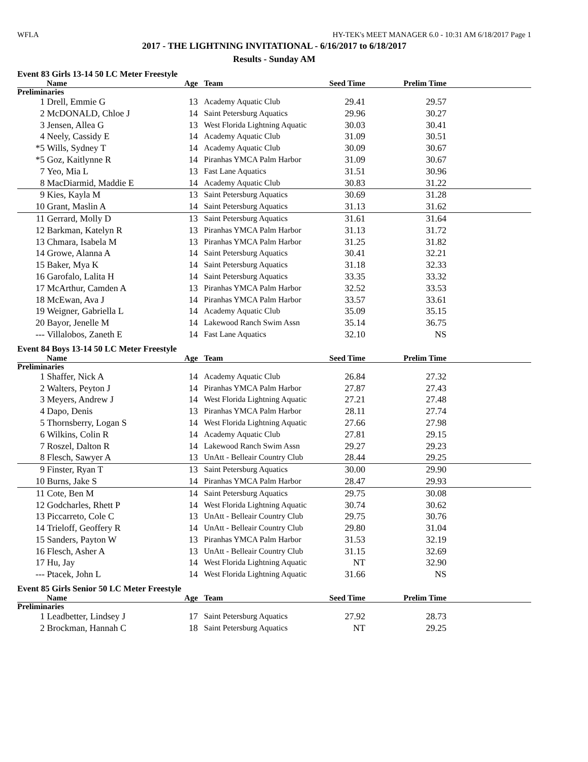WFLA HY-TEK's MEET MANAGER 6.0 - 10:31 AM 6/18/2017 Page 1
2017 - THE LIGHTNING INVITATIONAL - 6/16/2017 to 6/18/2017
Results - Sunday AM
Event 83 Girls 13-14 50 LC Meter Freestyle
| | Name | Age | Team | Seed Time | Prelim Time | |
| --- | --- | --- | --- | --- | --- | --- |
| Preliminaries | | | | | | |
| 1 | Drell, Emmie G | 13 | Academy Aquatic Club | 29.41 | 29.57 | |
| 2 | McDONALD, Chloe J | 14 | Saint Petersburg Aquatics | 29.96 | 30.27 | |
| 3 | Jensen, Allea G | 13 | West Florida Lightning Aquatic | 30.03 | 30.41 | |
| 4 | Neely, Cassidy E | 14 | Academy Aquatic Club | 31.09 | 30.51 | |
| *5 | Wills, Sydney T | 14 | Academy Aquatic Club | 30.09 | 30.67 | |
| *5 | Goz, Kaitlynne R | 14 | Piranhas YMCA Palm Harbor | 31.09 | 30.67 | |
| 7 | Yeo, Mia L | 13 | Fast Lane Aquatics | 31.51 | 30.96 | |
| 8 | MacDiarmid, Maddie E | 14 | Academy Aquatic Club | 30.83 | 31.22 | |
| 9 | Kies, Kayla M | 13 | Saint Petersburg Aquatics | 30.69 | 31.28 | |
| 10 | Grant, Maslin A | 14 | Saint Petersburg Aquatics | 31.13 | 31.62 | |
| 11 | Gerrard, Molly D | 13 | Saint Petersburg Aquatics | 31.61 | 31.64 | |
| 12 | Barkman, Katelyn R | 13 | Piranhas YMCA Palm Harbor | 31.13 | 31.72 | |
| 13 | Chmara, Isabela M | 13 | Piranhas YMCA Palm Harbor | 31.25 | 31.82 | |
| 14 | Growe, Alanna A | 14 | Saint Petersburg Aquatics | 30.41 | 32.21 | |
| 15 | Baker, Mya K | 14 | Saint Petersburg Aquatics | 31.18 | 32.33 | |
| 16 | Garofalo, Lalita H | 14 | Saint Petersburg Aquatics | 33.35 | 33.32 | |
| 17 | McArthur, Camden A | 13 | Piranhas YMCA Palm Harbor | 32.52 | 33.53 | |
| 18 | McEwan, Ava J | 14 | Piranhas YMCA Palm Harbor | 33.57 | 33.61 | |
| 19 | Weigner, Gabriella L | 14 | Academy Aquatic Club | 35.09 | 35.15 | |
| 20 | Bayor, Jenelle M | 14 | Lakewood Ranch Swim Assn | 35.14 | 36.75 | |
| --- | Villalobos, Zaneth E | 14 | Fast Lane Aquatics | 32.10 | NS | |
Event 84 Boys 13-14 50 LC Meter Freestyle
| | Name | Age | Team | Seed Time | Prelim Time | |
| --- | --- | --- | --- | --- | --- | --- |
| Preliminaries | | | | | | |
| 1 | Shaffer, Nick A | 14 | Academy Aquatic Club | 26.84 | 27.32 | |
| 2 | Walters, Peyton J | 14 | Piranhas YMCA Palm Harbor | 27.87 | 27.43 | |
| 3 | Meyers, Andrew J | 14 | West Florida Lightning Aquatic | 27.21 | 27.48 | |
| 4 | Dapo, Denis | 13 | Piranhas YMCA Palm Harbor | 28.11 | 27.74 | |
| 5 | Thornsberry, Logan S | 14 | West Florida Lightning Aquatic | 27.66 | 27.98 | |
| 6 | Wilkins, Colin R | 14 | Academy Aquatic Club | 27.81 | 29.15 | |
| 7 | Roszel, Dalton R | 14 | Lakewood Ranch Swim Assn | 29.27 | 29.23 | |
| 8 | Flesch, Sawyer A | 13 | UnAtt - Belleair Country Club | 28.44 | 29.25 | |
| 9 | Finster, Ryan T | 13 | Saint Petersburg Aquatics | 30.00 | 29.90 | |
| 10 | Burns, Jake S | 14 | Piranhas YMCA Palm Harbor | 28.47 | 29.93 | |
| 11 | Cote, Ben M | 14 | Saint Petersburg Aquatics | 29.75 | 30.08 | |
| 12 | Godcharles, Rhett P | 14 | West Florida Lightning Aquatic | 30.74 | 30.62 | |
| 13 | Piccarreto, Cole C | 13 | UnAtt - Belleair Country Club | 29.75 | 30.76 | |
| 14 | Trieloff, Geoffery R | 14 | UnAtt - Belleair Country Club | 29.80 | 31.04 | |
| 15 | Sanders, Payton W | 13 | Piranhas YMCA Palm Harbor | 31.53 | 32.19 | |
| 16 | Flesch, Asher A | 13 | UnAtt - Belleair Country Club | 31.15 | 32.69 | |
| 17 | Hu, Jay | 14 | West Florida Lightning Aquatic | NT | 32.90 | |
| --- | Ptacek, John L | 14 | West Florida Lightning Aquatic | 31.66 | NS | |
Event 85 Girls Senior 50 LC Meter Freestyle
| | Name | Age | Team | Seed Time | Prelim Time | |
| --- | --- | --- | --- | --- | --- | --- |
| Preliminaries | | | | | | |
| 1 | Leadbetter, Lindsey J | 17 | Saint Petersburg Aquatics | 27.92 | 28.73 | |
| 2 | Brockman, Hannah C | 18 | Saint Petersburg Aquatics | NT | 29.25 | |